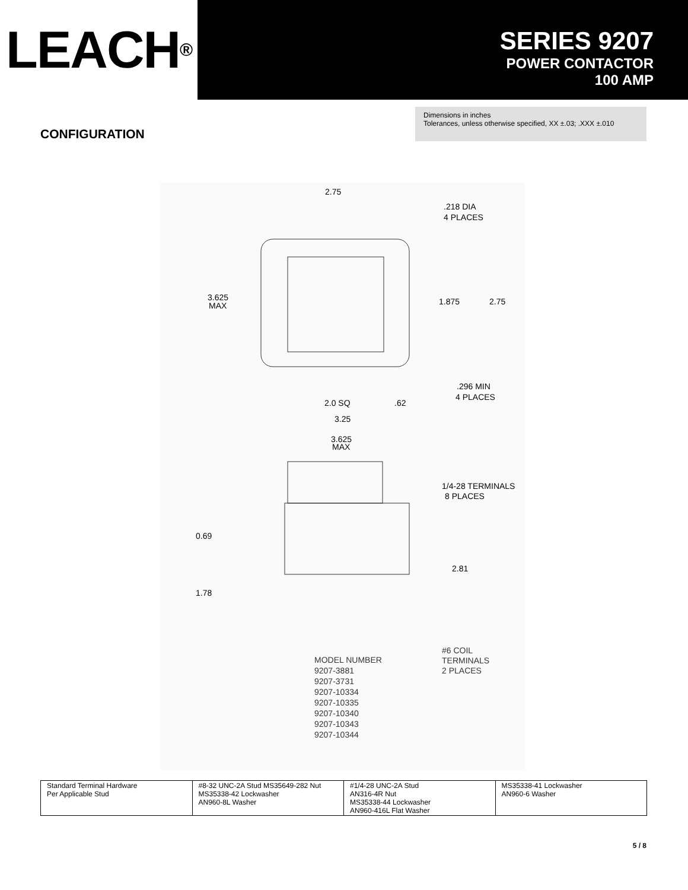LEACH<sup>®</sup>
SERIES 9207
POWER CONTACTOR
100 AMP
CONFIGURATION
Dimensions in inches
Tolerances, unless otherwise specified, XX ±.03; .XXX ±.010
2.75
.218 DIA
4 PLACES
3.625
MAX
1.875
2.75
.296 MIN
4 PLACES
2.0 SQ
.62
3.25
3.625
MAX
1/4-28 TERMINALS
8 PLACES
0.69
2.81
1.78
#6 COIL
TERMINALS
2 PLACES
MODEL NUMBER
9207-3881
9207-3731
9207-10334
9207-10335
9207-10340
9207-10343
9207-10344
| Standard Terminal Hardware Per Applicable Stud | #8-32 UNC-2A Stud MS35649-282 Nut MS35338-42 Lockwasher AN960-8L Washer | #1/4-28 UNC-2A Stud AN316-4R Nut MS35338-44 Lockwasher AN960-416L Flat Washer | MS35338-41 Lockwasher AN960-6 Washer |
5 / 8